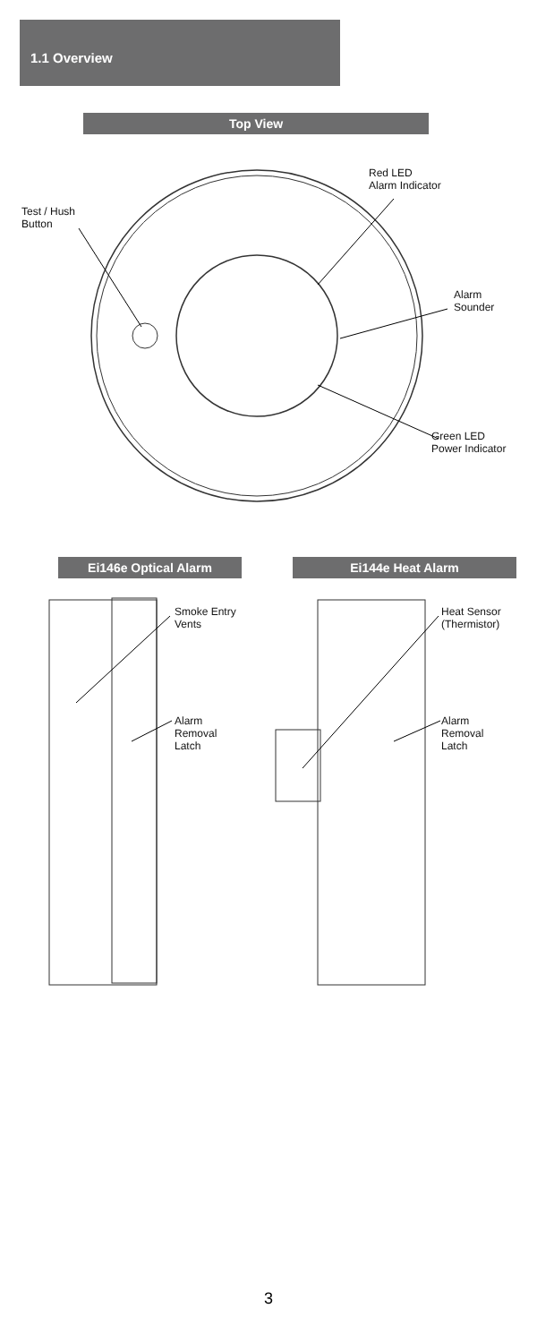1.1 Overview
Top View
Red LED
Alarm Indicator
Test / Hush
Button
Alarm
Sounder
Green LED
Power Indicator
Ei146e Optical Alarm Ei144e Heat Alarm
Smoke Entry
Vents
Alarm
Removal
Latch
Heat Sensor
(Thermistor)
Alarm
Removal
Latch
3